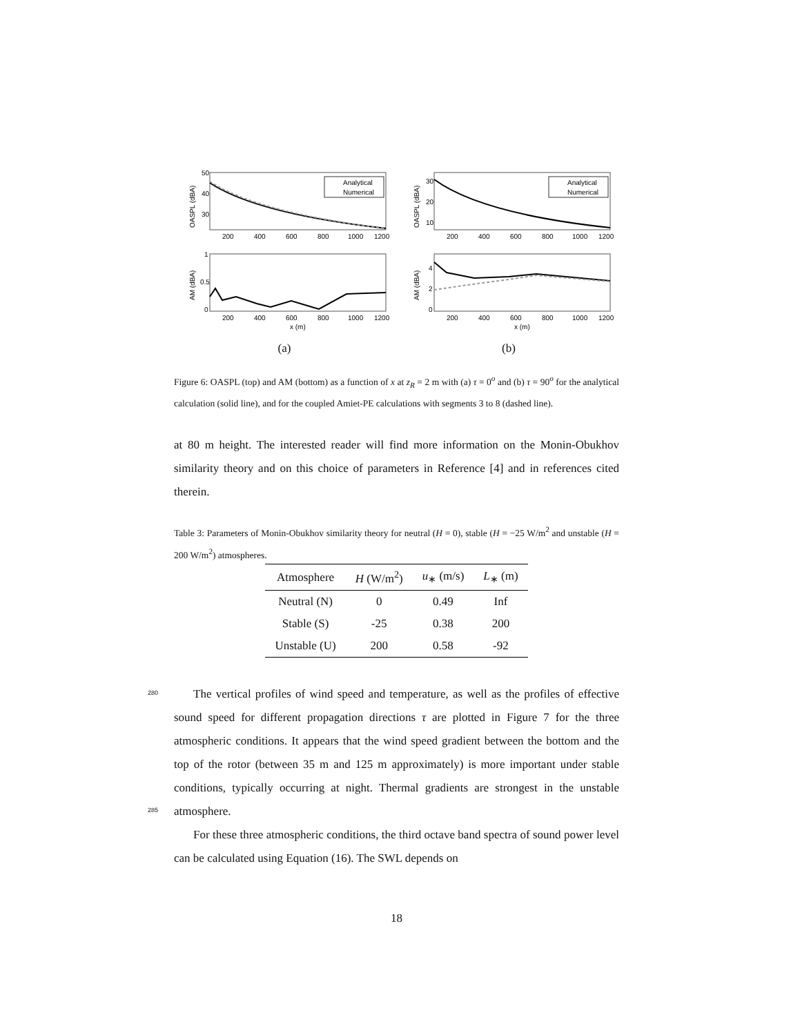OASPL (dBA)
50
40
30
Analytical
Numerical
200
400
600
800
1000
1200
AM (dBA)
1
0.5
0
200
400
600
800
1000
1200
x (m)
(a)
OASPL (dBA)
30
20
10
Analytical
Numerical
200
400
600
800
1000
1200
AM (dBA)
4
2
0
200
400
600
800
1000
1200
x (m)
(b)
Figure 6: OASPL (top) and AM (bottom) as a function of x at z<sub>R</sub> = 2 m with (a) τ = 0<sup>o</sup> and (b) τ = 90<sup>o</sup> for the analytical calculation (solid line), and for the coupled Amiet-PE calculations with segments 3 to 8 (dashed line).
at 80 m height. The interested reader will find more information on the Monin-Obukhov similarity theory and on this choice of parameters in Reference [4] and in references cited therein.
Table 3: Parameters of Monin-Obukhov similarity theory for neutral (H = 0), stable (H = −25 W/m<sup>2</sup> and unstable (H = 200 W/m<sup>2</sup>) atmospheres.
| Atmosphere | H (W/m<sup>2</sup>) | u<sub>∗</sub> (m/s) | L<sub>∗</sub> (m) |
| --- | --- | --- | --- |
| Neutral (N) | 0 | 0.49 | Inf |
| Stable (S) | -25 | 0.38 | 200 |
| Unstable (U) | 200 | 0.58 | -92 |
280
The vertical profiles of wind speed and temperature, as well as the profiles of effective sound speed for different propagation directions τ are plotted in Figure 7 for the three atmospheric conditions. It appears that the wind speed gradient between the bottom and the top of the rotor (between 35 m and 125 m approximately) is more important under stable conditions, typically occurring at night. Thermal gradients are strongest in the unstable atmosphere.
285
For these three atmospheric conditions, the third octave band spectra of sound power level can be calculated using Equation (16). The SWL depends on
18